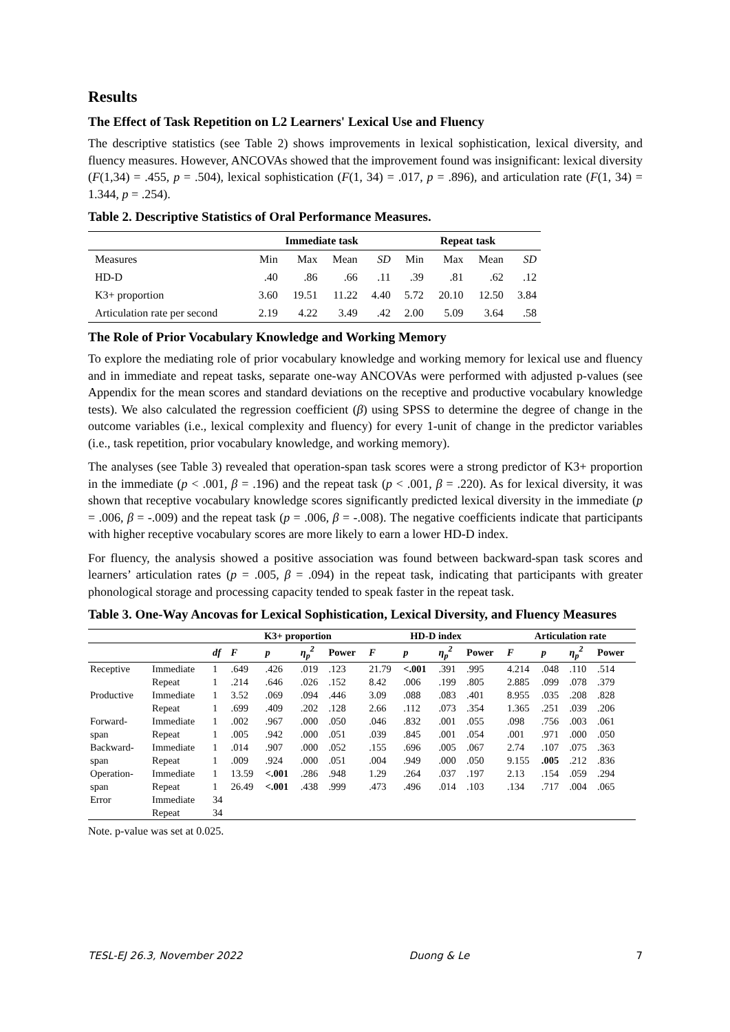Results
The Effect of Task Repetition on L2 Learners' Lexical Use and Fluency
The descriptive statistics (see Table 2) shows improvements in lexical sophistication, lexical diversity, and fluency measures. However, ANCOVAs showed that the improvement found was insignificant: lexical diversity (F(1,34) = .455, p = .504), lexical sophistication (F(1, 34) = .017, p = .896), and articulation rate (F(1, 34) = 1.344, p = .254).
Table 2. Descriptive Statistics of Oral Performance Measures.
| | Immediate task | | | | Repeat task | | | |
| --- | --- | --- | --- | --- | --- | --- | --- | --- |
| Measures | Min | Max | Mean | SD | Min | Max | Mean | SD |
| HD-D | .40 | .86 | .66 | .11 | .39 | .81 | .62 | .12 |
| K3+ proportion | 3.60 | 19.51 | 11.22 | 4.40 | 5.72 | 20.10 | 12.50 | 3.84 |
| Articulation rate per second | 2.19 | 4.22 | 3.49 | .42 | 2.00 | 5.09 | 3.64 | .58 |
The Role of Prior Vocabulary Knowledge and Working Memory
To explore the mediating role of prior vocabulary knowledge and working memory for lexical use and fluency and in immediate and repeat tasks, separate one-way ANCOVAs were performed with adjusted p-values (see Appendix for the mean scores and standard deviations on the receptive and productive vocabulary knowledge tests). We also calculated the regression coefficient (β) using SPSS to determine the degree of change in the outcome variables (i.e., lexical complexity and fluency) for every 1-unit of change in the predictor variables (i.e., task repetition, prior vocabulary knowledge, and working memory).
The analyses (see Table 3) revealed that operation-span task scores were a strong predictor of K3+ proportion in the immediate (p < .001, β = .196) and the repeat task (p < .001, β = .220). As for lexical diversity, it was shown that receptive vocabulary knowledge scores significantly predicted lexical diversity in the immediate (p = .006, β = -.009) and the repeat task (p = .006, β = -.008). The negative coefficients indicate that participants with higher receptive vocabulary scores are more likely to earn a lower HD-D index.
For fluency, the analysis showed a positive association was found between backward-span task scores and learners’ articulation rates (p = .005, β = .094) in the repeat task, indicating that participants with greater phonological storage and processing capacity tended to speak faster in the repeat task.
Table 3. One-Way Ancovas for Lexical Sophistication, Lexical Diversity, and Fluency Measures
| | | | K3+ proportion | | | | HD-D index | | | | Articulation rate | | | |
| --- | --- | --- | --- | --- | --- | --- | --- | --- | --- | --- | --- | --- | --- | --- |
| | | df | F | p | η<sub>p</sub><sup>2</sup> | Power | F | p | η<sub>p</sub><sup>2</sup> | Power | F | p | η<sub>p</sub><sup>2</sup> | Power |
| Receptive | Immediate | 1 | .649 | .426 | .019 | .123 | 21.79 | <.001 | .391 | .995 | 4.214 | .048 | .110 | .514 |
| | Repeat | 1 | .214 | .646 | .026 | .152 | 8.42 | .006 | .199 | .805 | 2.885 | .099 | .078 | .379 |
| Productive | Immediate | 1 | 3.52 | .069 | .094 | .446 | 3.09 | .088 | .083 | .401 | 8.955 | .035 | .208 | .828 |
| | Repeat | 1 | .699 | .409 | .202 | .128 | 2.66 | .112 | .073 | .354 | 1.365 | .251 | .039 | .206 |
| Forward- | Immediate | 1 | .002 | .967 | .000 | .050 | .046 | .832 | .001 | .055 | .098 | .756 | .003 | .061 |
| span | Repeat | 1 | .005 | .942 | .000 | .051 | .039 | .845 | .001 | .054 | .001 | .971 | .000 | .050 |
| Backward- | Immediate | 1 | .014 | .907 | .000 | .052 | .155 | .696 | .005 | .067 | 2.74 | .107 | .075 | .363 |
| span | Repeat | 1 | .009 | .924 | .000 | .051 | .004 | .949 | .000 | .050 | 9.155 | .005 | .212 | .836 |
| Operation- | Immediate | 1 | 13.59 | <.001 | .286 | .948 | 1.29 | .264 | .037 | .197 | 2.13 | .154 | .059 | .294 |
| span | Repeat | 1 | 26.49 | <.001 | .438 | .999 | .473 | .496 | .014 | .103 | .134 | .717 | .004 | .065 |
| Error | Immediate | 34 | | | | | | | | | | | | |
| | Repeat | 34 | | | | | | | | | | | | |
Note. p-value was set at 0.025.
TESL-EJ 26.3, November 2022 Duong & Le 7